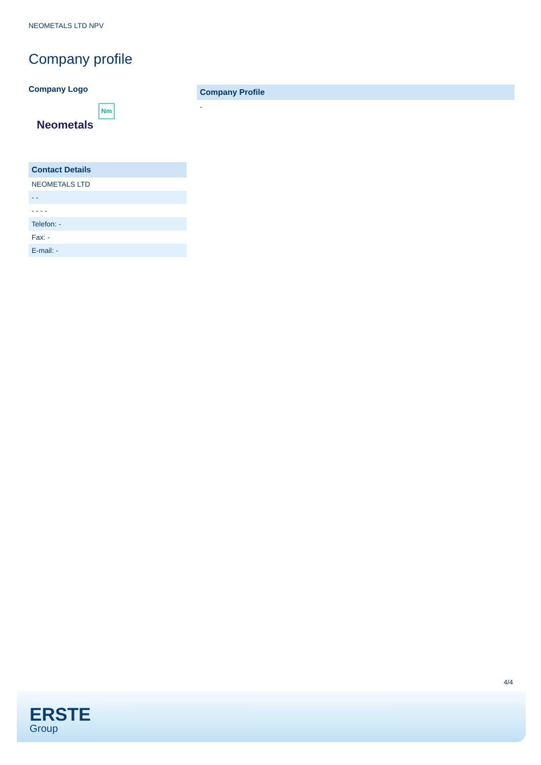NEOMETALS LTD NPV
Company profile
Company Logo
Nm
Neometals
| Contact Details |
| --- |
| NEOMETALS LTD |
| - - |
| - - - - |
| Telefon: - |
| Fax: - |
| E-mail: - |
| Company Profile |
| --- |
| - |
4/4
ERSTE
Group